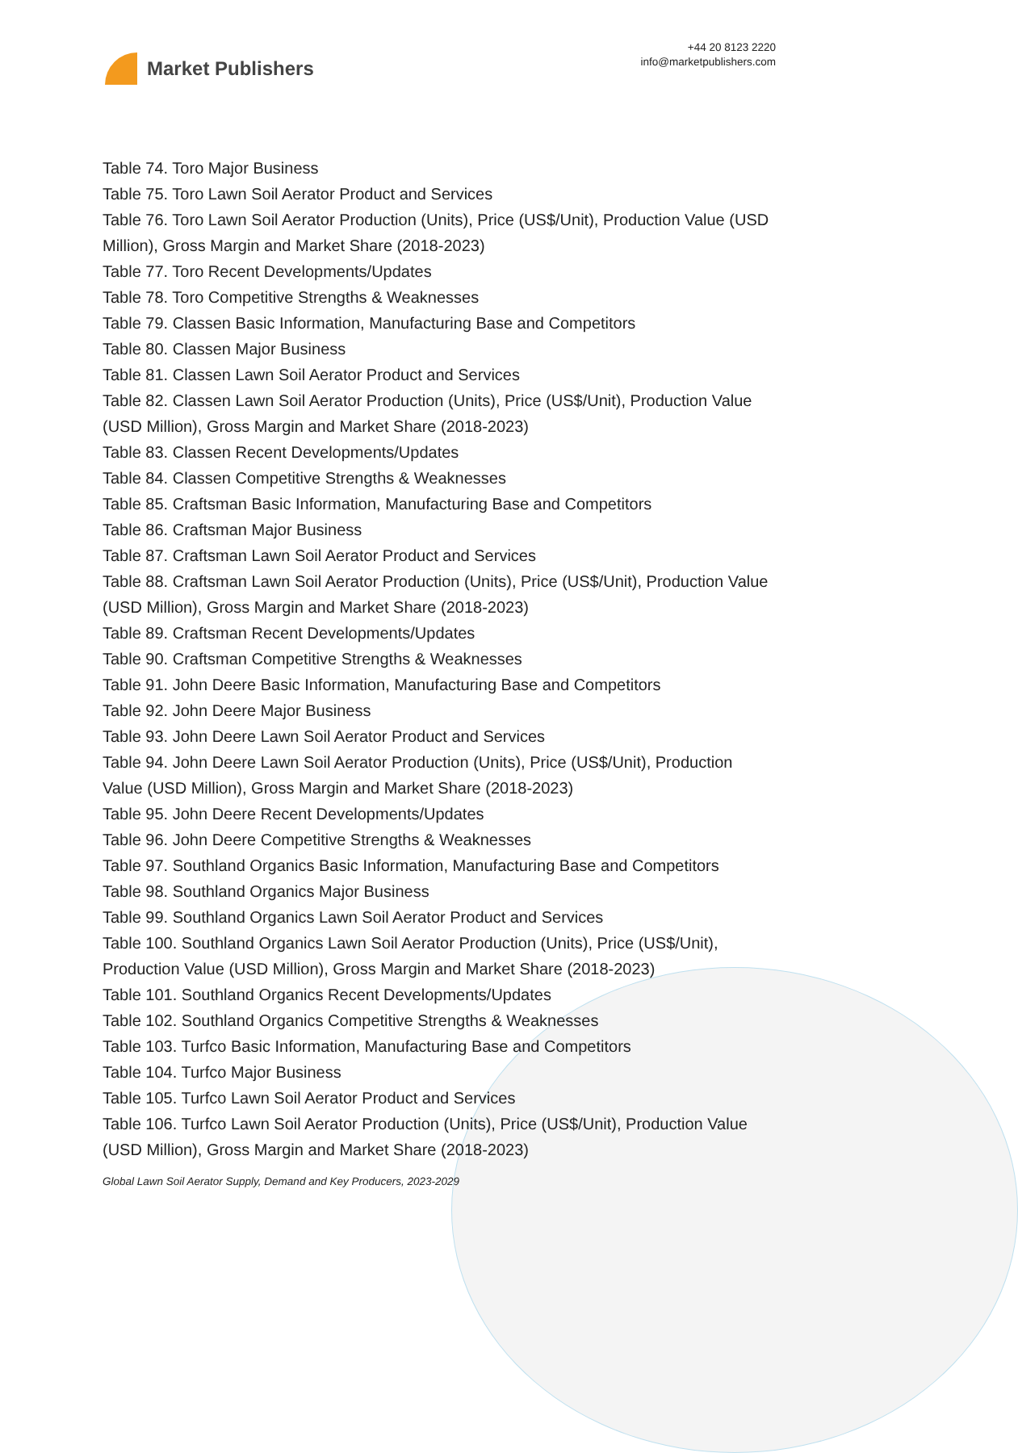Market Publishers
+44 20 8123 2220
info@marketpublishers.com
Table 74. Toro Major Business
Table 75. Toro Lawn Soil Aerator Product and Services
Table 76. Toro Lawn Soil Aerator Production (Units), Price (US$/Unit), Production Value (USD Million), Gross Margin and Market Share (2018-2023)
Table 77. Toro Recent Developments/Updates
Table 78. Toro Competitive Strengths & Weaknesses
Table 79. Classen Basic Information, Manufacturing Base and Competitors
Table 80. Classen Major Business
Table 81. Classen Lawn Soil Aerator Product and Services
Table 82. Classen Lawn Soil Aerator Production (Units), Price (US$/Unit), Production Value (USD Million), Gross Margin and Market Share (2018-2023)
Table 83. Classen Recent Developments/Updates
Table 84. Classen Competitive Strengths & Weaknesses
Table 85. Craftsman Basic Information, Manufacturing Base and Competitors
Table 86. Craftsman Major Business
Table 87. Craftsman Lawn Soil Aerator Product and Services
Table 88. Craftsman Lawn Soil Aerator Production (Units), Price (US$/Unit), Production Value (USD Million), Gross Margin and Market Share (2018-2023)
Table 89. Craftsman Recent Developments/Updates
Table 90. Craftsman Competitive Strengths & Weaknesses
Table 91. John Deere Basic Information, Manufacturing Base and Competitors
Table 92. John Deere Major Business
Table 93. John Deere Lawn Soil Aerator Product and Services
Table 94. John Deere Lawn Soil Aerator Production (Units), Price (US$/Unit), Production Value (USD Million), Gross Margin and Market Share (2018-2023)
Table 95. John Deere Recent Developments/Updates
Table 96. John Deere Competitive Strengths & Weaknesses
Table 97. Southland Organics Basic Information, Manufacturing Base and Competitors
Table 98. Southland Organics Major Business
Table 99. Southland Organics Lawn Soil Aerator Product and Services
Table 100. Southland Organics Lawn Soil Aerator Production (Units), Price (US$/Unit), Production Value (USD Million), Gross Margin and Market Share (2018-2023)
Table 101. Southland Organics Recent Developments/Updates
Table 102. Southland Organics Competitive Strengths & Weaknesses
Table 103. Turfco Basic Information, Manufacturing Base and Competitors
Table 104. Turfco Major Business
Table 105. Turfco Lawn Soil Aerator Product and Services
Table 106. Turfco Lawn Soil Aerator Production (Units), Price (US$/Unit), Production Value (USD Million), Gross Margin and Market Share (2018-2023)
Global Lawn Soil Aerator Supply, Demand and Key Producers, 2023-2029